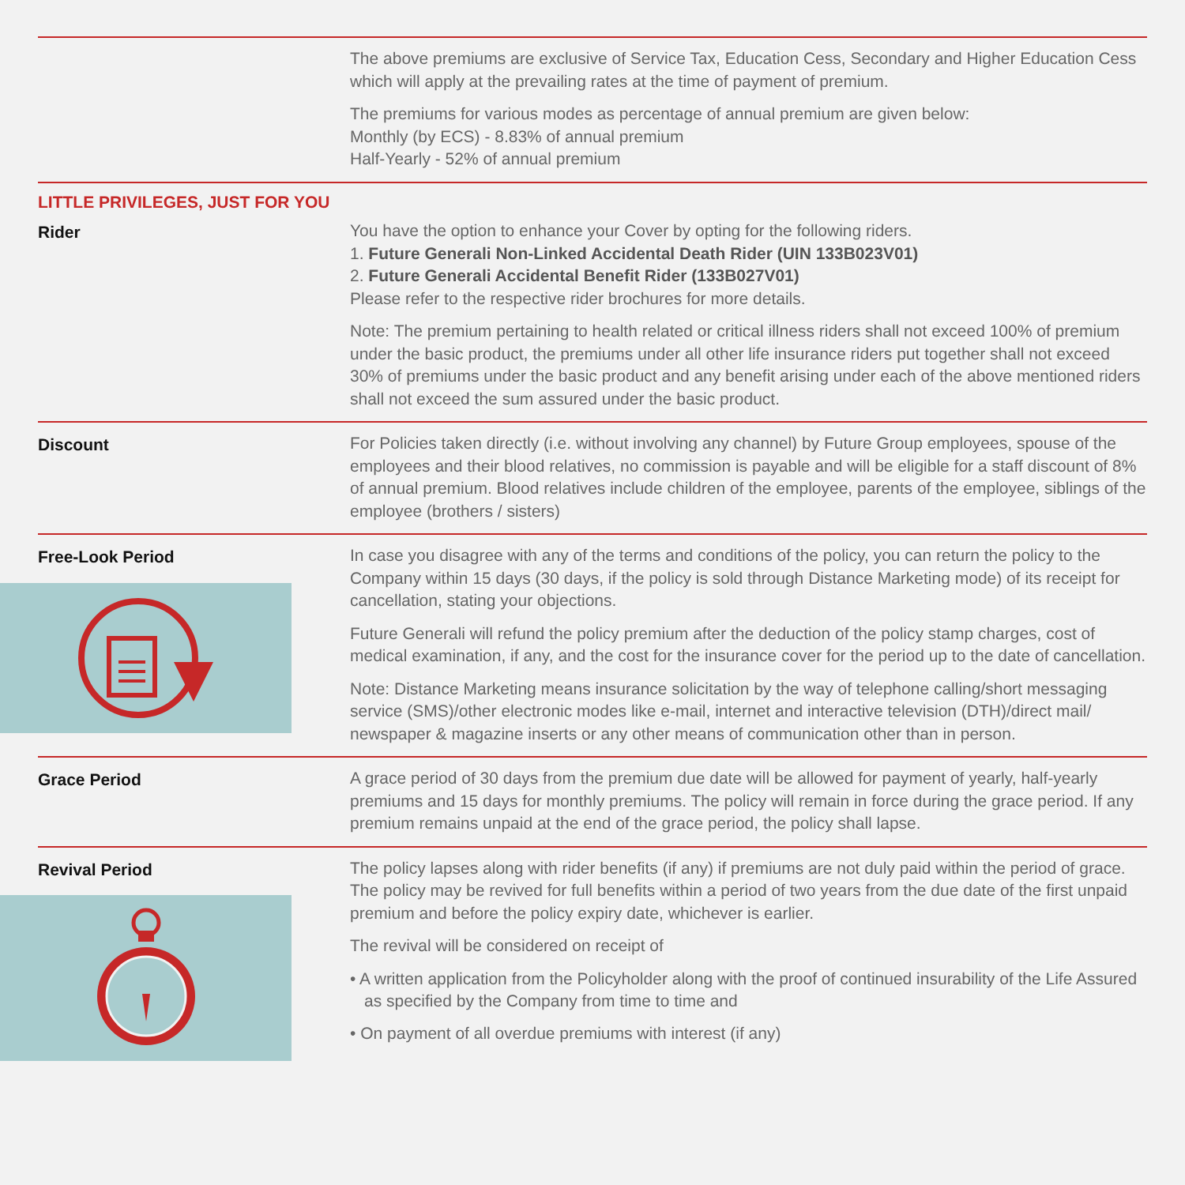The above premiums are exclusive of Service Tax, Education Cess, Secondary and Higher Education Cess which will apply at the prevailing rates at the time of payment of premium.
The premiums for various modes as percentage of annual premium are given below:
Monthly (by ECS) - 8.83% of annual premium
Half-Yearly - 52% of annual premium
LITTLE PRIVILEGES, JUST FOR YOU
Rider You have the option to enhance your Cover by opting for the following riders.
1. Future Generali Non-Linked Accidental Death Rider (UIN 133B023V01)
2. Future Generali Accidental Benefit Rider (133B027V01)
Please refer to the respective rider brochures for more details.
Note: The premium pertaining to health related or critical illness riders shall not exceed 100% of premium under the basic product, the premiums under all other life insurance riders put together shall not exceed 30% of premiums under the basic product and any benefit arising under each of the above mentioned riders shall not exceed the sum assured under the basic product.
Discount For Policies taken directly (i.e. without involving any channel) by Future Group employees, spouse of the employees and their blood relatives, no commission is payable and will be eligible for a staff discount of 8% of annual premium. Blood relatives include children of the employee, parents of the employee, siblings of the employee (brothers / sisters)
Free-Look Period In case you disagree with any of the terms and conditions of the policy, you can return the policy to the Company within 15 days (30 days, if the policy is sold through Distance Marketing mode) of its receipt for cancellation, stating your objections.
Future Generali will refund the policy premium after the deduction of the policy stamp charges, cost of medical examination, if any, and the cost for the insurance cover for the period up to the date of cancellation.
Note: Distance Marketing means insurance solicitation by the way of telephone calling/short messaging service (SMS)/other electronic modes like e-mail, internet and interactive television (DTH)/direct mail/ newspaper & magazine inserts or any other means of communication other than in person.
Grace Period A grace period of 30 days from the premium due date will be allowed for payment of yearly, half-yearly premiums and 15 days for monthly premiums. The policy will remain in force during the grace period. If any premium remains unpaid at the end of the grace period, the policy shall lapse.
Revival Period The policy lapses along with rider benefits (if any) if premiums are not duly paid within the period of grace. The policy may be revived for full benefits within a period of two years from the due date of the first unpaid premium and before the policy expiry date, whichever is earlier.
The revival will be considered on receipt of
• A written application from the Policyholder along with the proof of continued insurability of the Life Assured as specified by the Company from time to time and
• On payment of all overdue premiums with interest (if any)